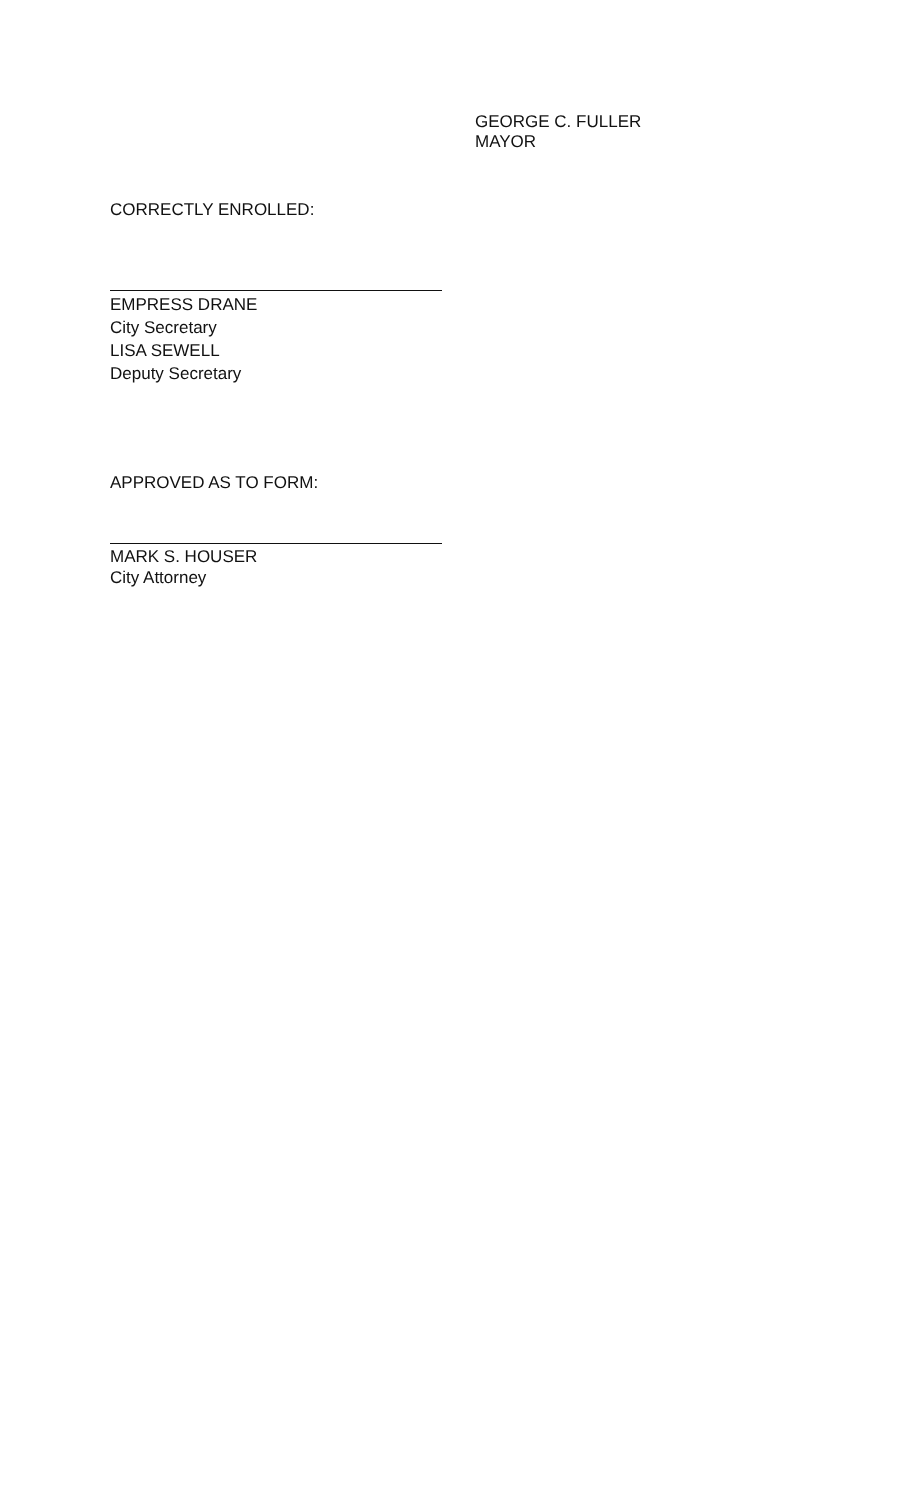GEORGE C. FULLER
MAYOR
CORRECTLY ENROLLED:
EMPRESS DRANE
City Secretary
LISA SEWELL
Deputy Secretary
APPROVED AS TO FORM:
MARK S. HOUSER
City Attorney